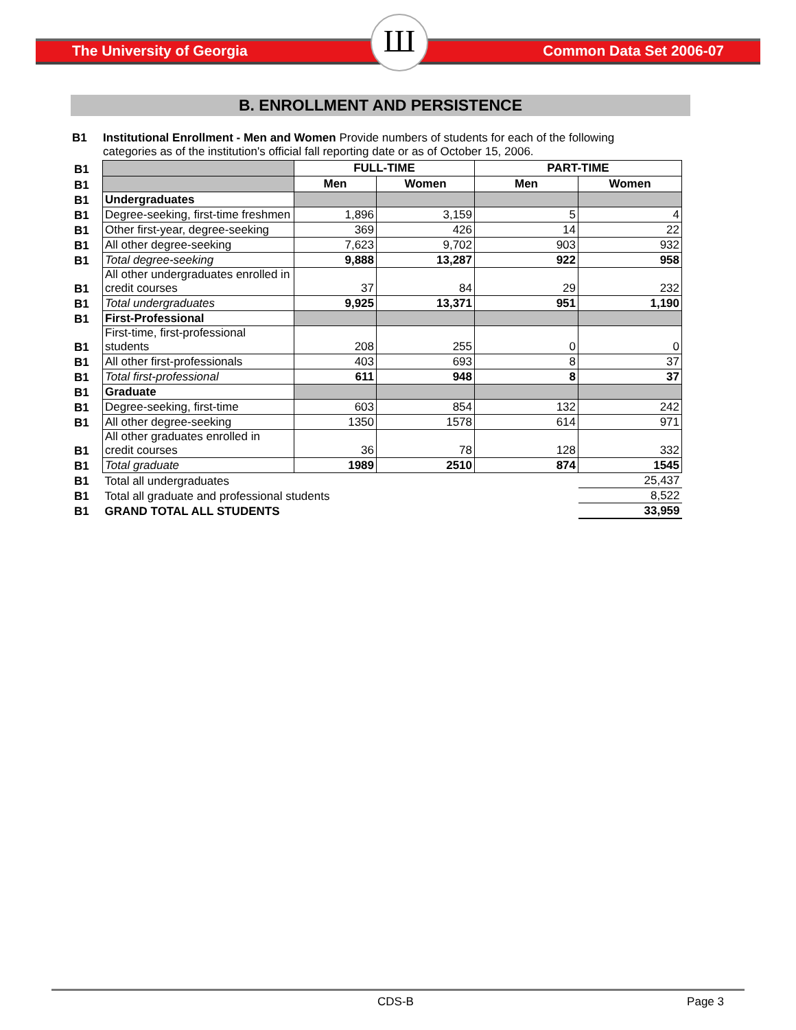The University of Georgia Ш Common Data Set 2006-07
B. ENROLLMENT AND PERSISTENCE
B1 Institutional Enrollment - Men and Women Provide numbers of students for each of the following categories as of the institution's official fall reporting date or as of October 15, 2006.
| B1 | | FULL-TIME | | PART-TIME | |
| B1 | | Men | Women | Men | Women |
| B1 | Undergraduates | | | | |
| B1 | Degree-seeking, first-time freshmen | 1,896 | 3,159 | 5 | 4 |
| B1 | Other first-year, degree-seeking | 369 | 426 | 14 | 22 |
| B1 | All other degree-seeking | 7,623 | 9,702 | 903 | 932 |
| B1 | Total degree-seeking | 9,888 | 13,287 | 922 | 958 |
| B1 | All other undergraduates enrolled in credit courses | 37 | 84 | 29 | 232 |
| B1 | Total undergraduates | 9,925 | 13,371 | 951 | 1,190 |
| B1 | First-Professional | | | | |
| B1 | First-time, first-professional students | 208 | 255 | 0 | 0 |
| B1 | All other first-professionals | 403 | 693 | 8 | 37 |
| B1 | Total first-professional | 611 | 948 | 8 | 37 |
| B1 | Graduate | | | | |
| B1 | Degree-seeking, first-time | 603 | 854 | 132 | 242 |
| B1 | All other degree-seeking | 1350 | 1578 | 614 | 971 |
| B1 | All other graduates enrolled in credit courses | 36 | 78 | 128 | 332 |
| B1 | Total graduate | 1989 | 2510 | 874 | 1545 |
| B1 | Total all undergraduates | | | | 25,437 |
| B1 | Total all graduate and professional students | | | | 8,522 |
| B1 | GRAND TOTAL ALL STUDENTS | | | | 33,959 |
CDS-B Page 3